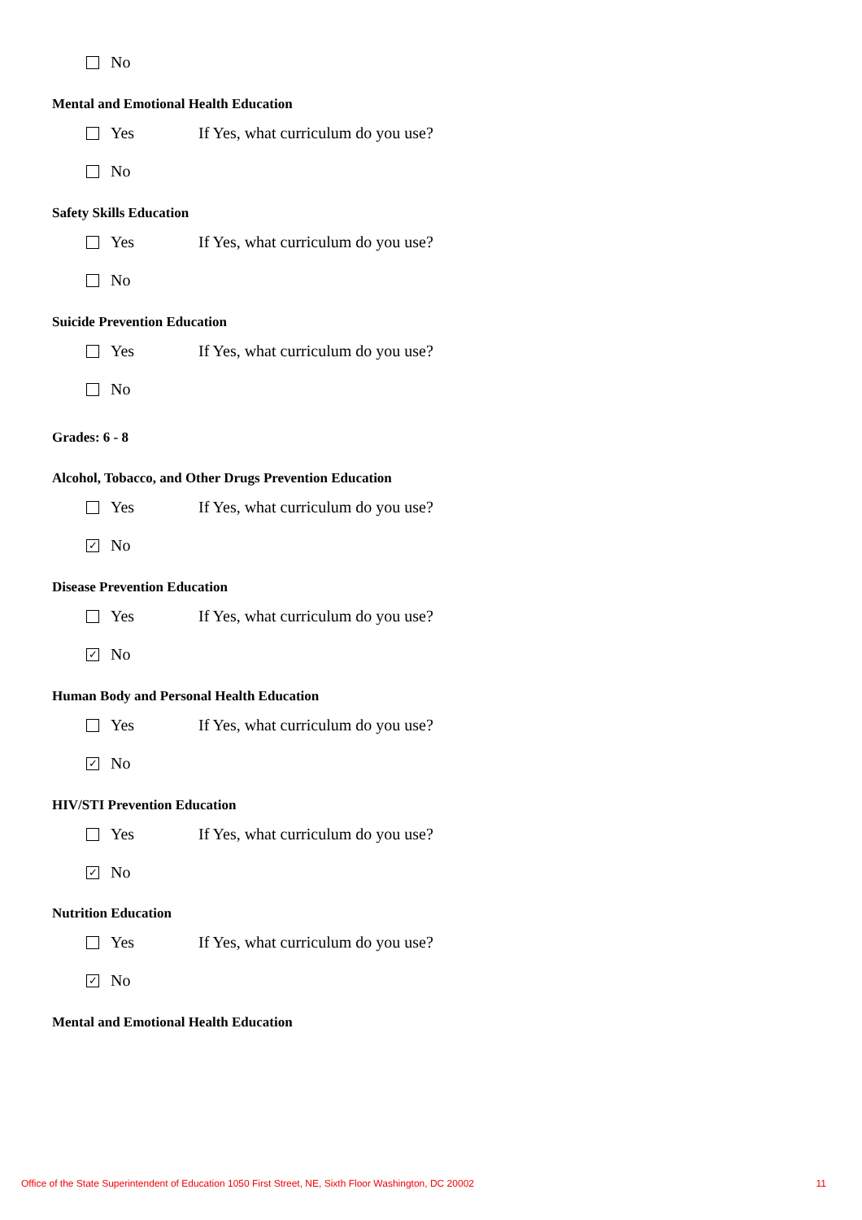No
Mental and Emotional Health Education
Yes If Yes, what curriculum do you use?
No
Safety Skills Education
Yes If Yes, what curriculum do you use?
No
Suicide Prevention Education
Yes If Yes, what curriculum do you use?
No
Grades: 6 - 8
Alcohol, Tobacco, and Other Drugs Prevention Education
Yes If Yes, what curriculum do you use?
✓ No
Disease Prevention Education
Yes If Yes, what curriculum do you use?
✓ No
Human Body and Personal Health Education
Yes If Yes, what curriculum do you use?
✓ No
HIV/STI Prevention Education
Yes If Yes, what curriculum do you use?
✓ No
Nutrition Education
Yes If Yes, what curriculum do you use?
✓ No
Mental and Emotional Health Education
Office of the State Superintendent of Education 1050 First Street, NE, Sixth Floor Washington, DC 20002 11